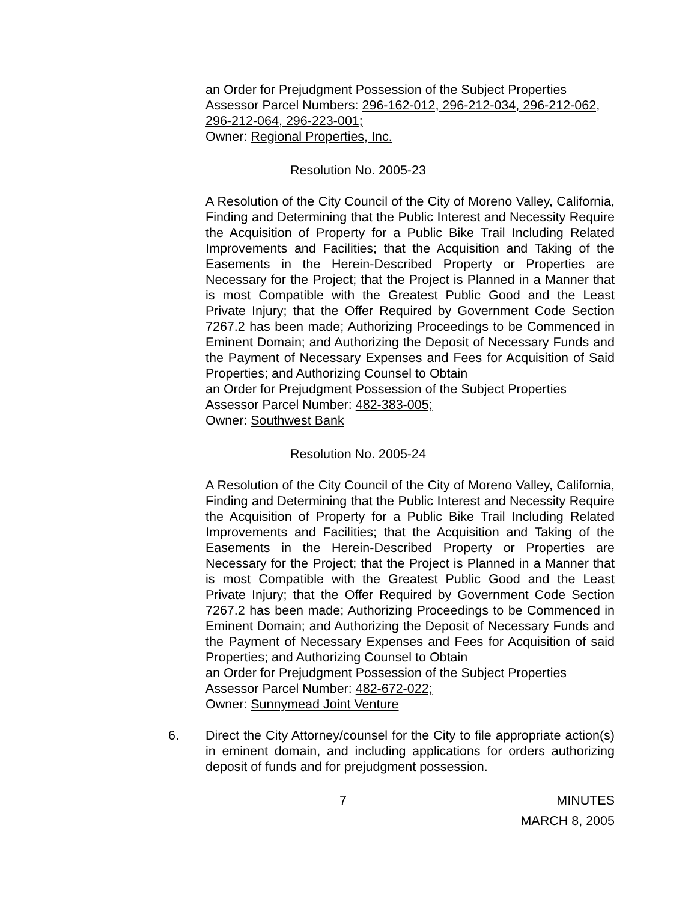an Order for Prejudgment Possession of the Subject Properties
Assessor Parcel Numbers: 296-162-012, 296-212-034, 296-212-062, 296-212-064, 296-223-001;
Owner: Regional Properties, Inc.
Resolution No. 2005-23
A Resolution of the City Council of the City of Moreno Valley, California, Finding and Determining that the Public Interest and Necessity Require the Acquisition of Property for a Public Bike Trail Including Related Improvements and Facilities; that the Acquisition and Taking of the Easements in the Herein-Described Property or Properties are Necessary for the Project; that the Project is Planned in a Manner that is most Compatible with the Greatest Public Good and the Least Private Injury; that the Offer Required by Government Code Section 7267.2 has been made; Authorizing Proceedings to be Commenced in Eminent Domain; and Authorizing the Deposit of Necessary Funds and the Payment of Necessary Expenses and Fees for Acquisition of Said Properties; and Authorizing Counsel to Obtain
an Order for Prejudgment Possession of the Subject Properties
Assessor Parcel Number: 482-383-005;
Owner: Southwest Bank
Resolution No. 2005-24
A Resolution of the City Council of the City of Moreno Valley, California, Finding and Determining that the Public Interest and Necessity Require the Acquisition of Property for a Public Bike Trail Including Related Improvements and Facilities; that the Acquisition and Taking of the Easements in the Herein-Described Property or Properties are Necessary for the Project; that the Project is Planned in a Manner that is most Compatible with the Greatest Public Good and the Least Private Injury; that the Offer Required by Government Code Section 7267.2 has been made; Authorizing Proceedings to be Commenced in Eminent Domain; and Authorizing the Deposit of Necessary Funds and the Payment of Necessary Expenses and Fees for Acquisition of said Properties; and Authorizing Counsel to Obtain
an Order for Prejudgment Possession of the Subject Properties
Assessor Parcel Number: 482-672-022;
Owner: Sunnymead Joint Venture
6. Direct the City Attorney/counsel for the City to file appropriate action(s) in eminent domain, and including applications for orders authorizing deposit of funds and for prejudgment possession.
7 MINUTES
MARCH 8, 2005